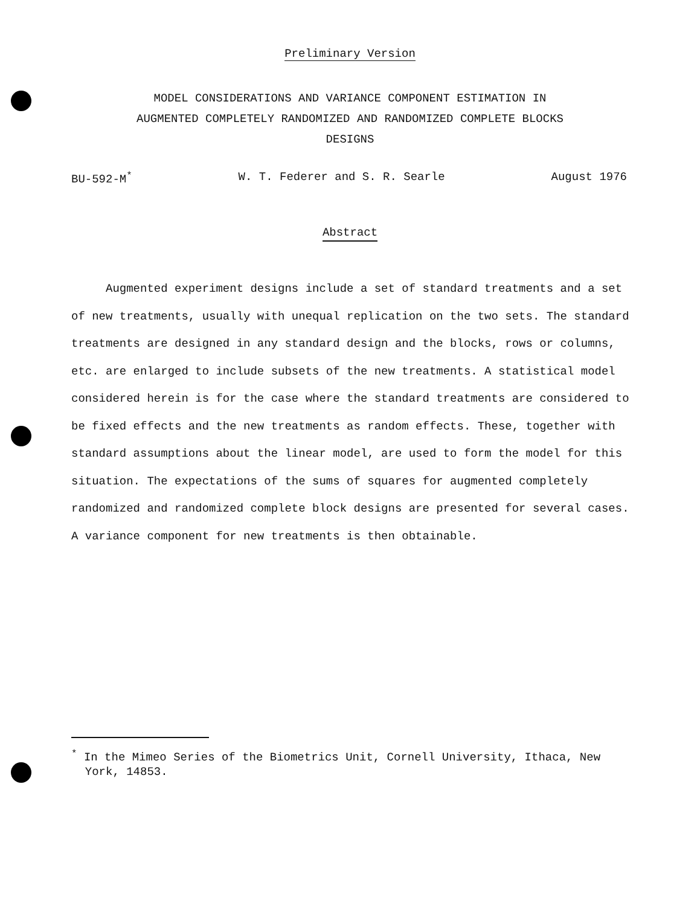Preliminary Version
MODEL CONSIDERATIONS AND VARIANCE COMPONENT ESTIMATION IN
AUGMENTED COMPLETELY RANDOMIZED AND RANDOMIZED COMPLETE BLOCKS
DESIGNS
BU-592-M<sup>*</sup> W. T. Federer and S. R. Searle August 1976
Abstract
Augmented experiment designs include a set of standard treatments and a set of new treatments, usually with unequal replication on the two sets. The standard treatments are designed in any standard design and the blocks, rows or columns, etc. are enlarged to include subsets of the new treatments. A statistical model considered herein is for the case where the standard treatments are considered to be fixed effects and the new treatments as random effects. These, together with standard assumptions about the linear model, are used to form the model for this situation. The expectations of the sums of squares for augmented completely randomized and randomized complete block designs are presented for several cases. A variance component for new treatments is then obtainable.
<sup>*</sup> In the Mimeo Series of the Biometrics Unit, Cornell University, Ithaca, New
York, 14853.